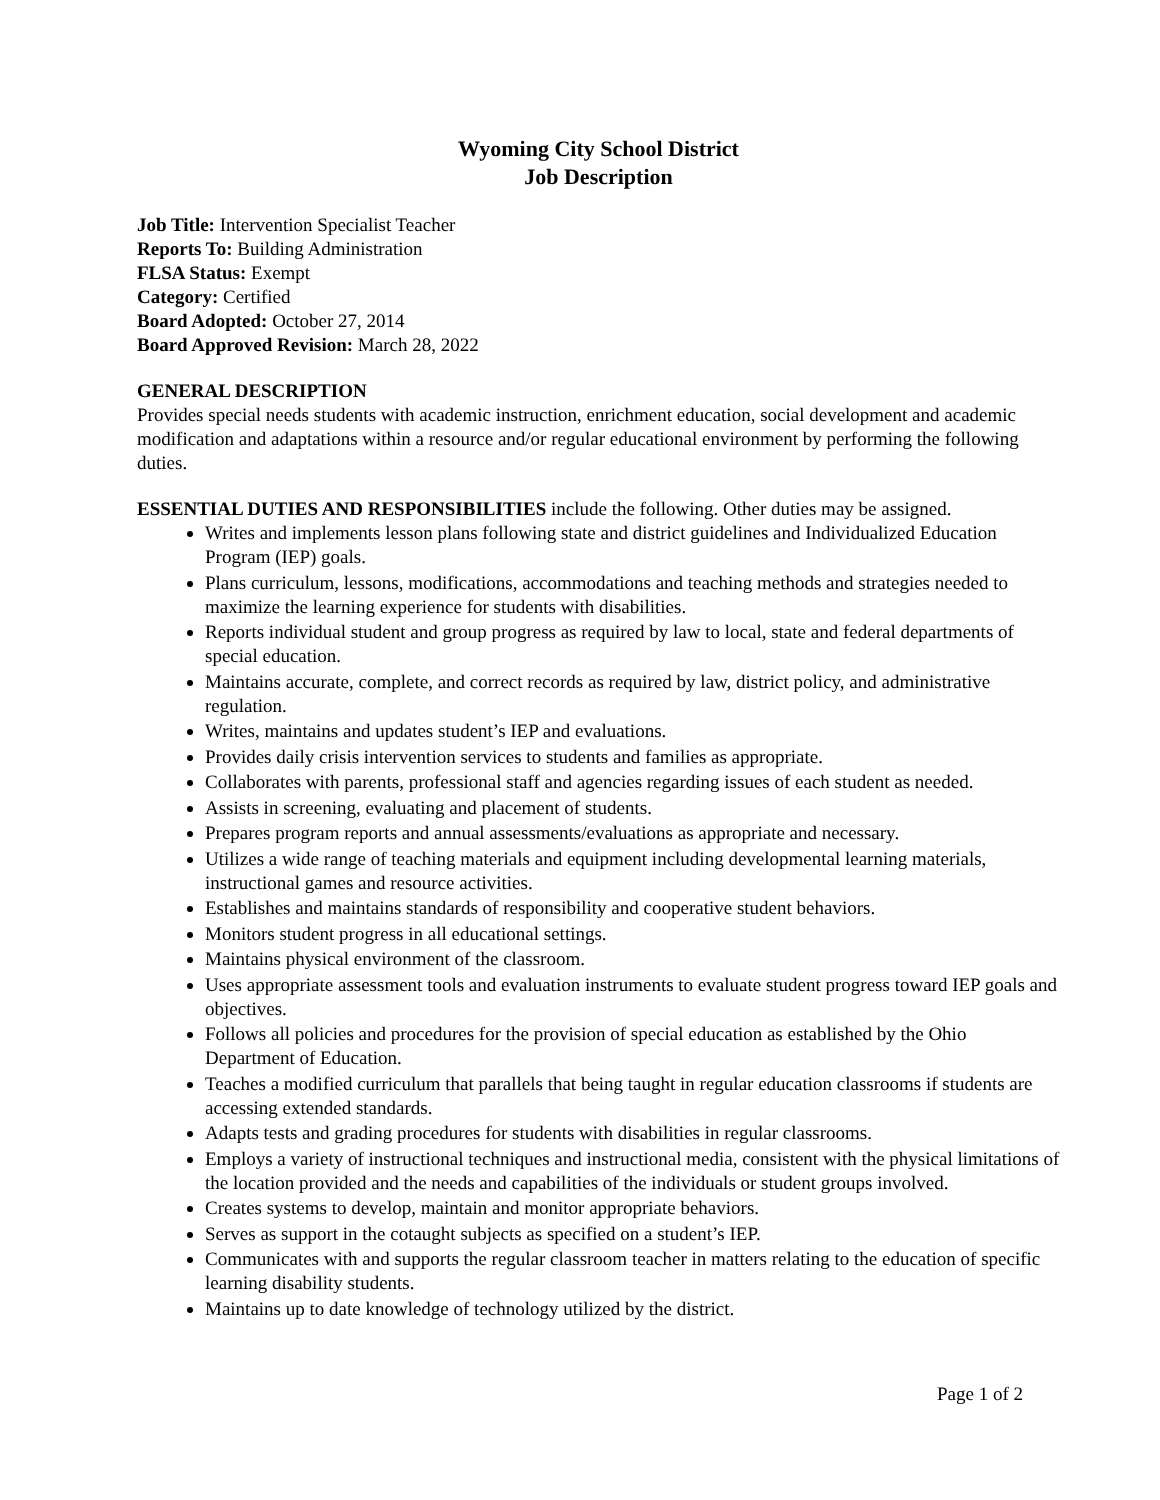Wyoming City School District
Job Description
Job Title: Intervention Specialist Teacher
Reports To: Building Administration
FLSA Status: Exempt
Category: Certified
Board Adopted: October 27, 2014
Board Approved Revision: March 28, 2022
GENERAL DESCRIPTION
Provides special needs students with academic instruction, enrichment education, social development and academic modification and adaptations within a resource and/or regular educational environment by performing the following duties.
ESSENTIAL DUTIES AND RESPONSIBILITIES include the following. Other duties may be assigned.
Writes and implements lesson plans following state and district guidelines and Individualized Education Program (IEP) goals.
Plans curriculum, lessons, modifications, accommodations and teaching methods and strategies needed to maximize the learning experience for students with disabilities.
Reports individual student and group progress as required by law to local, state and federal departments of special education.
Maintains accurate, complete, and correct records as required by law, district policy, and administrative regulation.
Writes, maintains and updates student’s IEP and evaluations.
Provides daily crisis intervention services to students and families as appropriate.
Collaborates with parents, professional staff and agencies regarding issues of each student as needed.
Assists in screening, evaluating and placement of students.
Prepares program reports and annual assessments/evaluations as appropriate and necessary.
Utilizes a wide range of teaching materials and equipment including developmental learning materials, instructional games and resource activities.
Establishes and maintains standards of responsibility and cooperative student behaviors.
Monitors student progress in all educational settings.
Maintains physical environment of the classroom.
Uses appropriate assessment tools and evaluation instruments to evaluate student progress toward IEP goals and objectives.
Follows all policies and procedures for the provision of special education as established by the Ohio Department of Education.
Teaches a modified curriculum that parallels that being taught in regular education classrooms if students are accessing extended standards.
Adapts tests and grading procedures for students with disabilities in regular classrooms.
Employs a variety of instructional techniques and instructional media, consistent with the physical limitations of the location provided and the needs and capabilities of the individuals or student groups involved.
Creates systems to develop, maintain and monitor appropriate behaviors.
Serves as support in the cotaught subjects as specified on a student’s IEP.
Communicates with and supports the regular classroom teacher in matters relating to the education of specific learning disability students.
Maintains up to date knowledge of technology utilized by the district.
Page 1 of 2